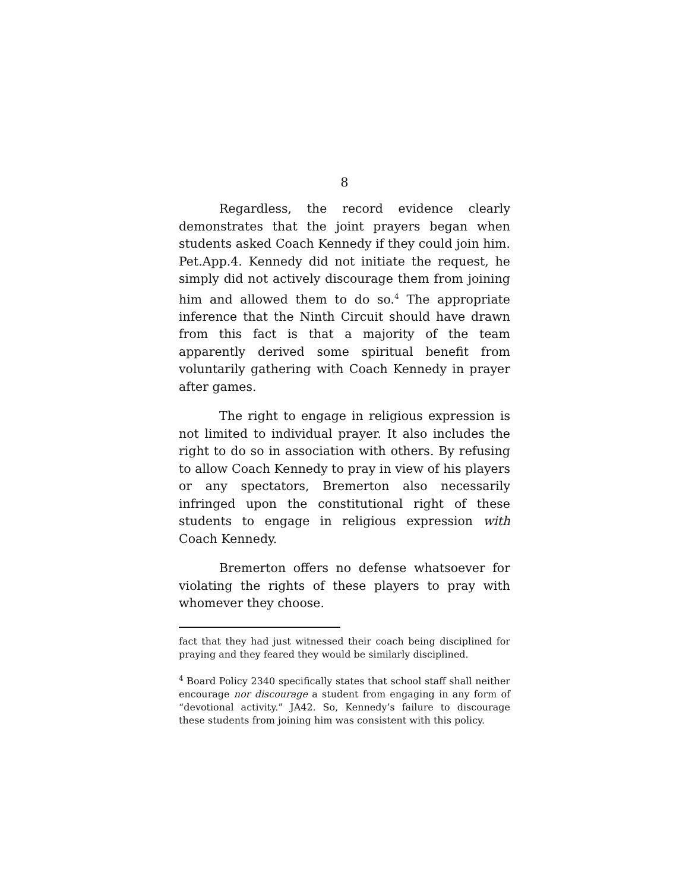8
Regardless, the record evidence clearly demonstrates that the joint prayers began when students asked Coach Kennedy if they could join him. Pet.App.4. Kennedy did not initiate the request, he simply did not actively discourage them from joining him and allowed them to do so.<sup>4</sup> The appropriate inference that the Ninth Circuit should have drawn from this fact is that a majority of the team apparently derived some spiritual benefit from voluntarily gathering with Coach Kennedy in prayer after games.
The right to engage in religious expression is not limited to individual prayer. It also includes the right to do so in association with others. By refusing to allow Coach Kennedy to pray in view of his players or any spectators, Bremerton also necessarily infringed upon the constitutional right of these students to engage in religious expression with Coach Kennedy.
Bremerton offers no defense whatsoever for violating the rights of these players to pray with whomever they choose.
fact that they had just witnessed their coach being disciplined for praying and they feared they would be similarly disciplined.
<sup>4</sup> Board Policy 2340 specifically states that school staff shall neither encourage nor discourage a student from engaging in any form of “devotional activity.” JA42. So, Kennedy’s failure to discourage these students from joining him was consistent with this policy.